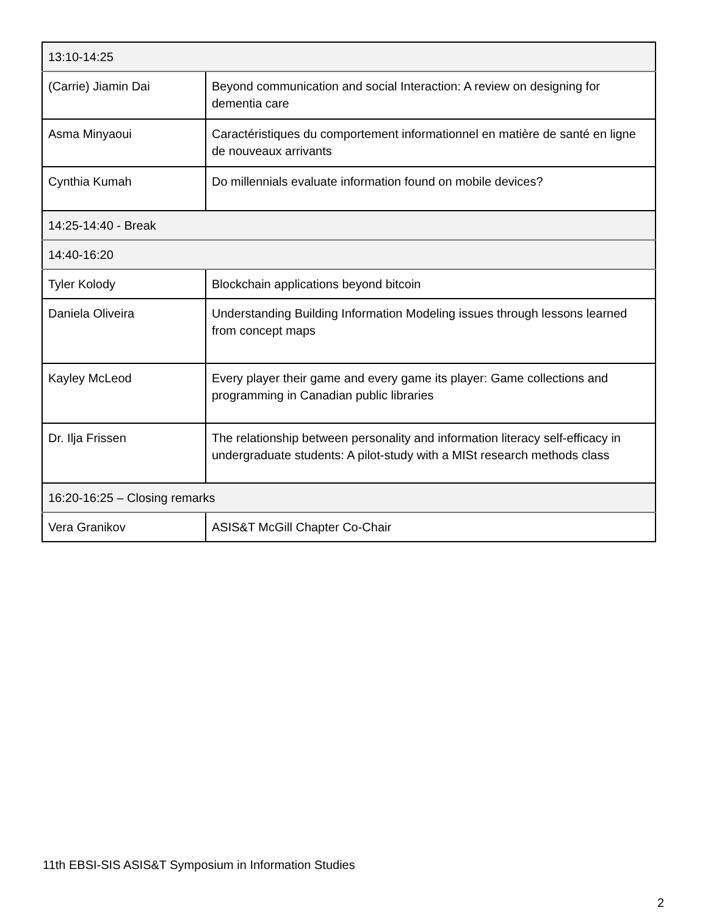| 13:10-14:25 | |
| (Carrie) Jiamin Dai | Beyond communication and social Interaction: A review on designing for dementia care |
| Asma Minyaoui | Caractéristiques du comportement informationnel en matière de santé en ligne de nouveaux arrivants |
| Cynthia Kumah | Do millennials evaluate information found on mobile devices? |
| 14:25-14:40 - Break | |
| 14:40-16:20 | |
| Tyler Kolody | Blockchain applications beyond bitcoin |
| Daniela Oliveira | Understanding Building Information Modeling issues through lessons learned from concept maps |
| Kayley McLeod | Every player their game and every game its player: Game collections and programming in Canadian public libraries |
| Dr. Ilja Frissen | The relationship between personality and information literacy self-efficacy in undergraduate students: A pilot-study with a MISt research methods class |
| 16:20-16:25 – Closing remarks | |
| Vera Granikov | ASIS&T McGill Chapter Co-Chair |
11th EBSI-SIS ASIS&T Symposium in Information Studies
2